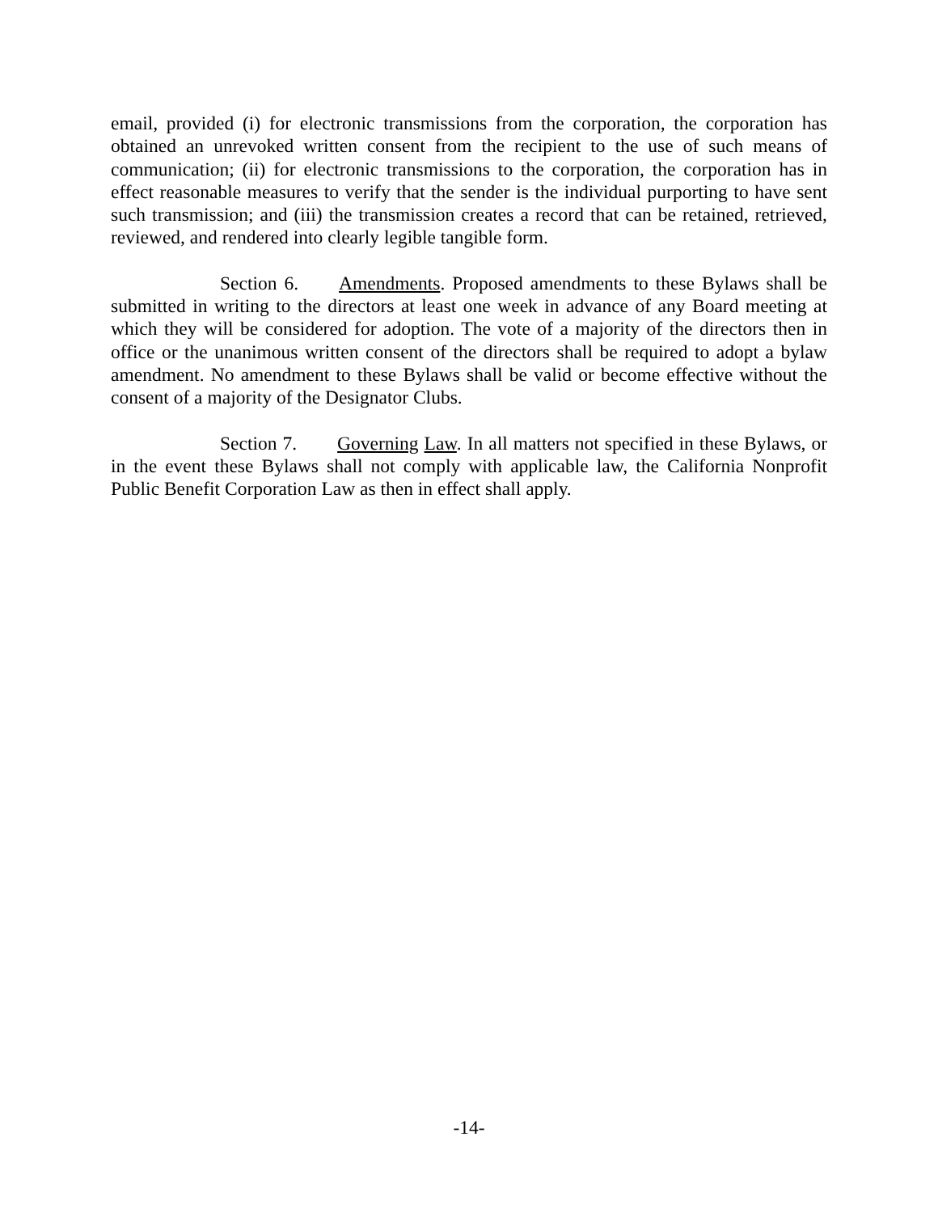email, provided (i) for electronic transmissions from the corporation, the corporation has obtained an unrevoked written consent from the recipient to the use of such means of communication; (ii) for electronic transmissions to the corporation, the corporation has in effect reasonable measures to verify that the sender is the individual purporting to have sent such transmission; and (iii) the transmission creates a record that can be retained, retrieved, reviewed, and rendered into clearly legible tangible form.
Section 6. Amendments. Proposed amendments to these Bylaws shall be submitted in writing to the directors at least one week in advance of any Board meeting at which they will be considered for adoption. The vote of a majority of the directors then in office or the unanimous written consent of the directors shall be required to adopt a bylaw amendment. No amendment to these Bylaws shall be valid or become effective without the consent of a majority of the Designator Clubs.
Section 7. Governing Law. In all matters not specified in these Bylaws, or in the event these Bylaws shall not comply with applicable law, the California Nonprofit Public Benefit Corporation Law as then in effect shall apply.
-14-